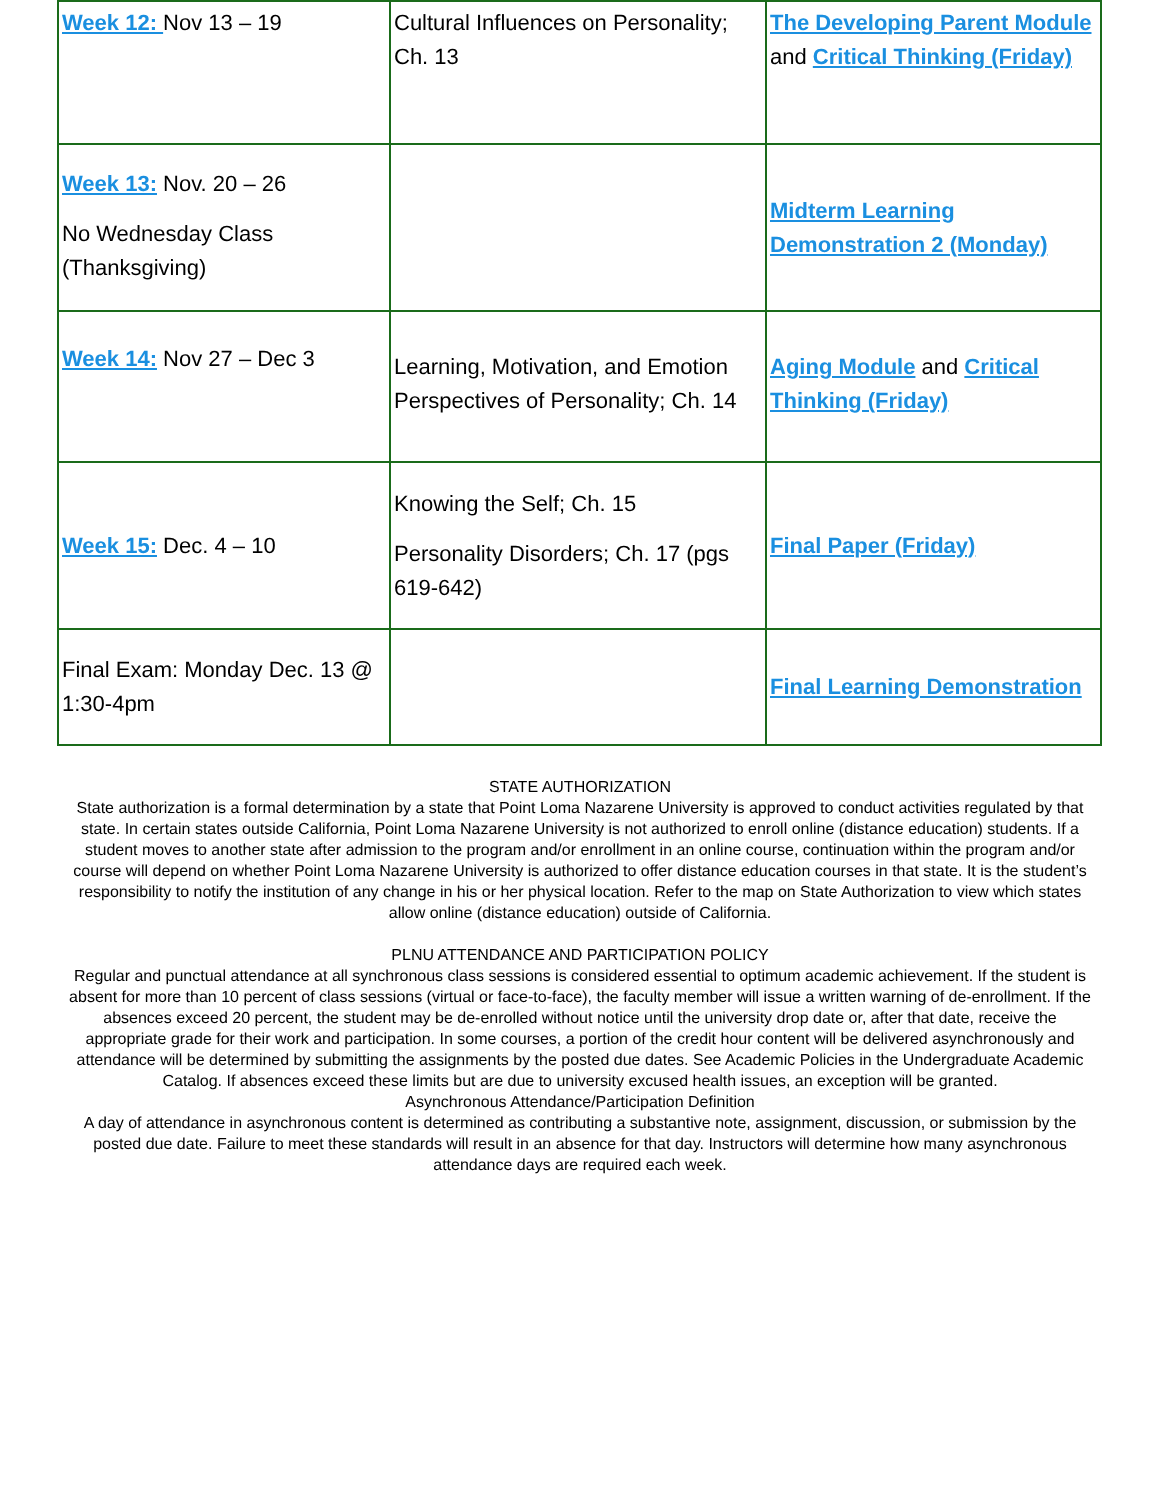| Week 12: Nov 13 – 19 | Cultural Influences on Personality; Ch. 13 | The Developing Parent Module and Critical Thinking (Friday) |
| Week 13: Nov. 20 – 26 No Wednesday Class (Thanksgiving) | | Midterm Learning Demonstration 2 (Monday) |
| Week 14: Nov 27 – Dec 3 | Learning, Motivation, and Emotion Perspectives of Personality; Ch. 14 | Aging Module and Critical Thinking (Friday) |
| Week 15: Dec. 4 – 10 | Knowing the Self; Ch. 15 Personality Disorders; Ch. 17 (pgs 619-642) | Final Paper (Friday) |
| Final Exam: Monday Dec. 13 @ 1:30-4pm | | Final Learning Demonstration |
STATE AUTHORIZATION
State authorization is a formal determination by a state that Point Loma Nazarene University is approved to conduct activities regulated by that state. In certain states outside California, Point Loma Nazarene University is not authorized to enroll online (distance education) students. If a student moves to another state after admission to the program and/or enrollment in an online course, continuation within the program and/or course will depend on whether Point Loma Nazarene University is authorized to offer distance education courses in that state. It is the student’s responsibility to notify the institution of any change in his or her physical location. Refer to the map on State Authorization to view which states allow online (distance education) outside of California.
PLNU ATTENDANCE AND PARTICIPATION POLICY
Regular and punctual attendance at all synchronous class sessions is considered essential to optimum academic achievement. If the student is absent for more than 10 percent of class sessions (virtual or face-to-face), the faculty member will issue a written warning of de-enrollment. If the absences exceed 20 percent, the student may be de-enrolled without notice until the university drop date or, after that date, receive the appropriate grade for their work and participation. In some courses, a portion of the credit hour content will be delivered asynchronously and attendance will be determined by submitting the assignments by the posted due dates. See Academic Policies in the Undergraduate Academic Catalog. If absences exceed these limits but are due to university excused health issues, an exception will be granted.
Asynchronous Attendance/Participation Definition
A day of attendance in asynchronous content is determined as contributing a substantive note, assignment, discussion, or submission by the posted due date. Failure to meet these standards will result in an absence for that day. Instructors will determine how many asynchronous attendance days are required each week.